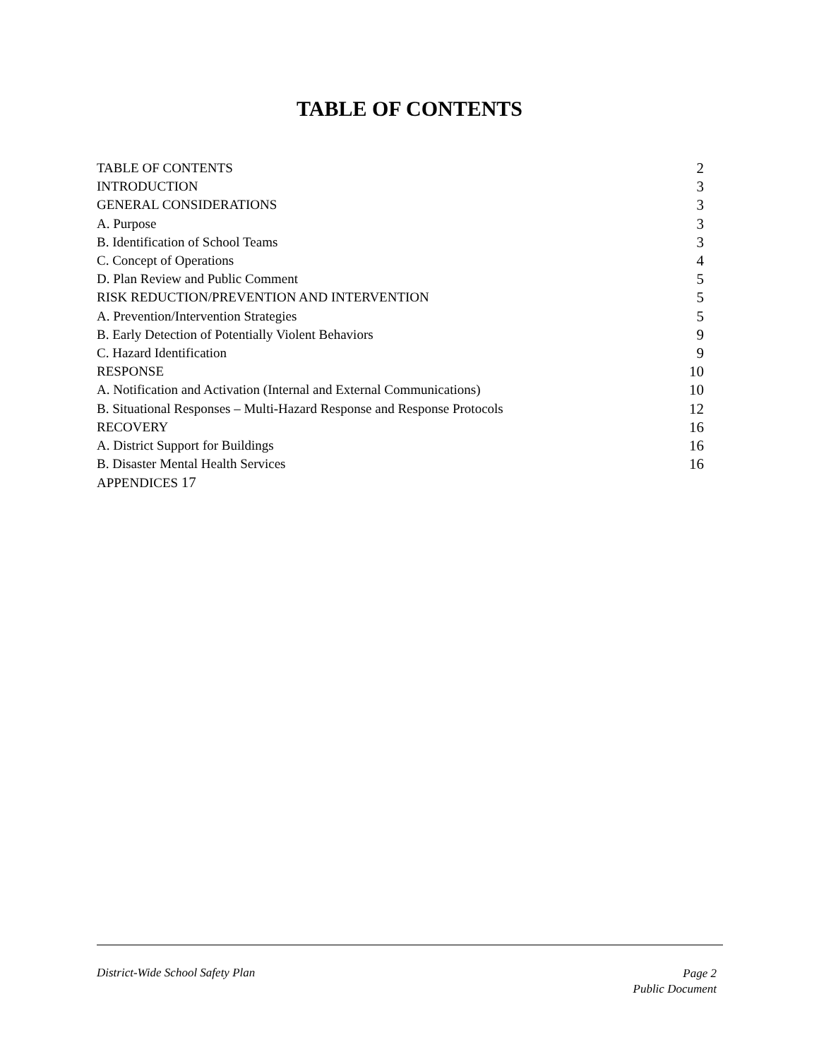TABLE OF CONTENTS
TABLE OF CONTENTS 2
INTRODUCTION 3
GENERAL CONSIDERATIONS 3
A. Purpose 3
B. Identification of School Teams 3
C. Concept of Operations 4
D. Plan Review and Public Comment 5
RISK REDUCTION/PREVENTION AND INTERVENTION 5
A. Prevention/Intervention Strategies 5
B. Early Detection of Potentially Violent Behaviors 9
C. Hazard Identification 9
RESPONSE 10
A. Notification and Activation (Internal and External Communications) 10
B. Situational Responses – Multi-Hazard Response and Response Protocols 12
RECOVERY 16
A. District Support for Buildings 16
B. Disaster Mental Health Services 16
APPENDICES 17
District-Wide School Safety Plan
Page 2
Public Document